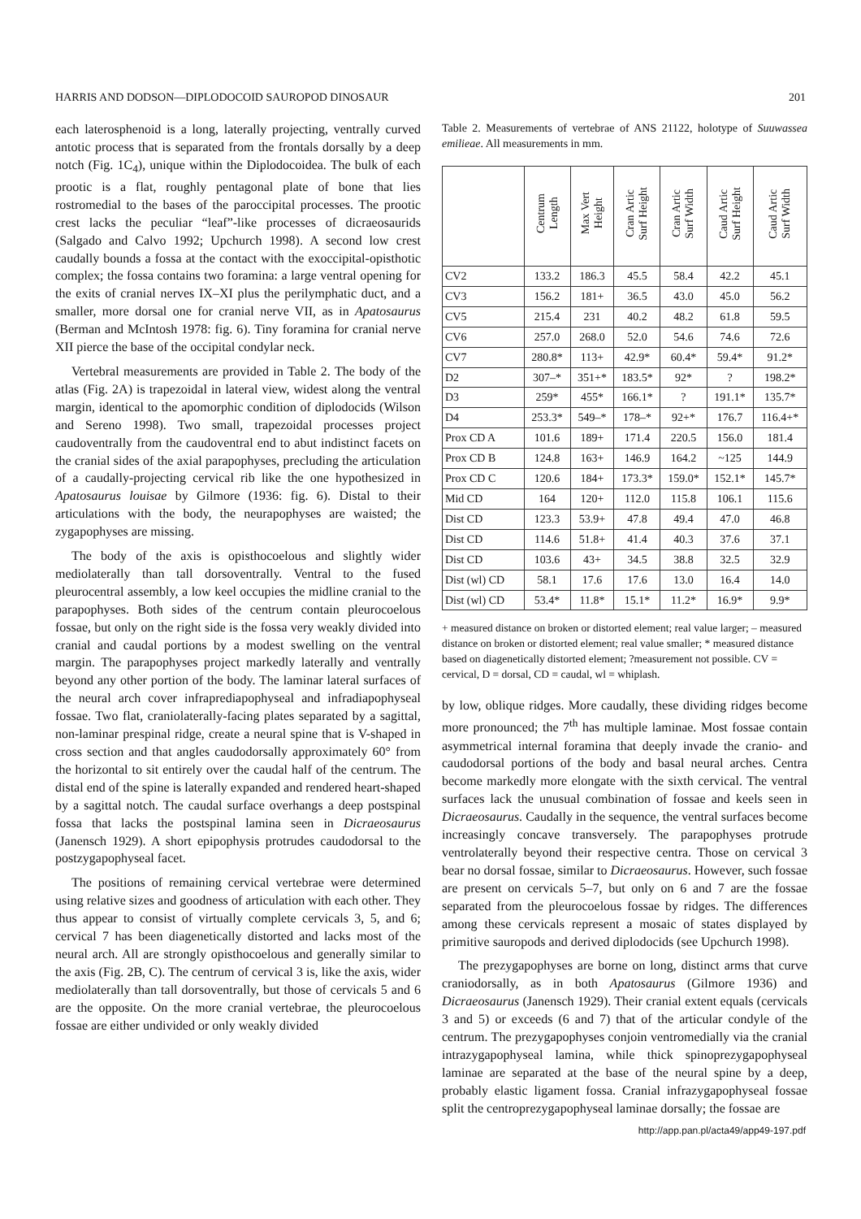HARRIS AND DODSON—DIPLODOCOID SAUROPOD DINOSAUR 201
each laterosphenoid is a long, laterally projecting, ventrally curved antotic process that is separated from the frontals dorsally by a deep notch (Fig. 1C<sub>4</sub>), unique within the Diplodocoidea. The bulk of each prootic is a flat, roughly pentagonal plate of bone that lies rostromedial to the bases of the paroccipital processes. The prootic crest lacks the peculiar “leaf”-like processes of dicraeosaurids (Salgado and Calvo 1992; Upchurch 1998). A second low crest caudally bounds a fossa at the contact with the exoccipital-opisthotic complex; the fossa contains two foramina: a large ventral opening for the exits of cranial nerves IX–XI plus the perilymphatic duct, and a smaller, more dorsal one for cranial nerve VII, as in Apatosaurus (Berman and McIntosh 1978: fig. 6). Tiny foramina for cranial nerve XII pierce the base of the occipital condylar neck.
Vertebral measurements are provided in Table 2. The body of the atlas (Fig. 2A) is trapezoidal in lateral view, widest along the ventral margin, identical to the apomorphic condition of diplodocids (Wilson and Sereno 1998). Two small, trapezoidal processes project caudoventrally from the caudoventral end to abut indistinct facets on the cranial sides of the axial parapophyses, precluding the articulation of a caudally-projecting cervical rib like the one hypothesized in Apatosaurus louisae by Gilmore (1936: fig. 6). Distal to their articulations with the body, the neurapophyses are waisted; the zygapophyses are missing.
The body of the axis is opisthocoelous and slightly wider mediolaterally than tall dorsoventrally. Ventral to the fused pleurocentral assembly, a low keel occupies the midline cranial to the parapophyses. Both sides of the centrum contain pleurocoelous fossae, but only on the right side is the fossa very weakly divided into cranial and caudal portions by a modest swelling on the ventral margin. The parapophyses project markedly laterally and ventrally beyond any other portion of the body. The laminar lateral surfaces of the neural arch cover infraprediapophyseal and infradiapophyseal fossae. Two flat, craniolaterally-facing plates separated by a sagittal, non-laminar prespinal ridge, create a neural spine that is V-shaped in cross section and that angles caudodorsally approximately 60° from the horizontal to sit entirely over the caudal half of the centrum. The distal end of the spine is laterally expanded and rendered heart-shaped by a sagittal notch. The caudal surface overhangs a deep postspinal fossa that lacks the postspinal lamina seen in Dicraeosaurus (Janensch 1929). A short epipophysis protrudes caudodorsal to the postzygapophyseal facet.
The positions of remaining cervical vertebrae were determined using relative sizes and goodness of articulation with each other. They thus appear to consist of virtually complete cervicals 3, 5, and 6; cervical 7 has been diagenetically distorted and lacks most of the neural arch. All are strongly opisthocoelous and generally similar to the axis (Fig. 2B, C). The centrum of cervical 3 is, like the axis, wider mediolaterally than tall dorsoventrally, but those of cervicals 5 and 6 are the opposite. On the more cranial vertebrae, the pleurocoelous fossae are either undivided or only weakly divided
Table 2. Measurements of vertebrae of ANS 21122, holotype of Suuwassea emilieae. All measurements in mm.
| | Centrum Length | Max Vert Height | Cran Artic Surf Height | Cran Artic Surf Width | Caud Artic Surf Height | Caud Artic Surf Width |
| --- | --- | --- | --- | --- | --- | --- |
| CV2 | 133.2 | 186.3 | 45.5 | 58.4 | 42.2 | 45.1 |
| CV3 | 156.2 | 181+ | 36.5 | 43.0 | 45.0 | 56.2 |
| CV5 | 215.4 | 231 | 40.2 | 48.2 | 61.8 | 59.5 |
| CV6 | 257.0 | 268.0 | 52.0 | 54.6 | 74.6 | 72.6 |
| CV7 | 280.8* | 113+ | 42.9* | 60.4* | 59.4* | 91.2* |
| D2 | 307–* | 351+* | 183.5* | 92* | ? | 198.2* |
| D3 | 259* | 455* | 166.1* | ? | 191.1* | 135.7* |
| D4 | 253.3* | 549–* | 178–* | 92+* | 176.7 | 116.4+* |
| Prox CD A | 101.6 | 189+ | 171.4 | 220.5 | 156.0 | 181.4 |
| Prox CD B | 124.8 | 163+ | 146.9 | 164.2 | ~125 | 144.9 |
| Prox CD C | 120.6 | 184+ | 173.3* | 159.0* | 152.1* | 145.7* |
| Mid CD | 164 | 120+ | 112.0 | 115.8 | 106.1 | 115.6 |
| Dist CD | 123.3 | 53.9+ | 47.8 | 49.4 | 47.0 | 46.8 |
| Dist CD | 114.6 | 51.8+ | 41.4 | 40.3 | 37.6 | 37.1 |
| Dist CD | 103.6 | 43+ | 34.5 | 38.8 | 32.5 | 32.9 |
| Dist (wl) CD | 58.1 | 17.6 | 17.6 | 13.0 | 16.4 | 14.0 |
| Dist (wl) CD | 53.4* | 11.8* | 15.1* | 11.2* | 16.9* | 9.9* |
+ measured distance on broken or distorted element; real value larger; – measured distance on broken or distorted element; real value smaller; * measured distance based on diagenetically distorted element; ?measurement not possible. CV = cervical, D = dorsal, CD = caudal, wl = whiplash.
by low, oblique ridges. More caudally, these dividing ridges become more pronounced; the 7<sup>th</sup> has multiple laminae. Most fossae contain asymmetrical internal foramina that deeply invade the cranio- and caudodorsal portions of the body and basal neural arches. Centra become markedly more elongate with the sixth cervical. The ventral surfaces lack the unusual combination of fossae and keels seen in Dicraeosaurus. Caudally in the sequence, the ventral surfaces become increasingly concave transversely. The parapophyses protrude ventrolaterally beyond their respective centra. Those on cervical 3 bear no dorsal fossae, similar to Dicraeosaurus. However, such fossae are present on cervicals 5–7, but only on 6 and 7 are the fossae separated from the pleurocoelous fossae by ridges. The differences among these cervicals represent a mosaic of states displayed by primitive sauropods and derived diplodocids (see Upchurch 1998).
The prezygapophyses are borne on long, distinct arms that curve craniodorsally, as in both Apatosaurus (Gilmore 1936) and Dicraeosaurus (Janensch 1929). Their cranial extent equals (cervicals 3 and 5) or exceeds (6 and 7) that of the articular condyle of the centrum. The prezygapophyses conjoin ventromedially via the cranial intrazygapophyseal lamina, while thick spinoprezygapophyseal laminae are separated at the base of the neural spine by a deep, probably elastic ligament fossa. Cranial infrazygapophyseal fossae split the centroprezygapophyseal laminae dorsally; the fossae are
http://app.pan.pl/acta49/app49-197.pdf